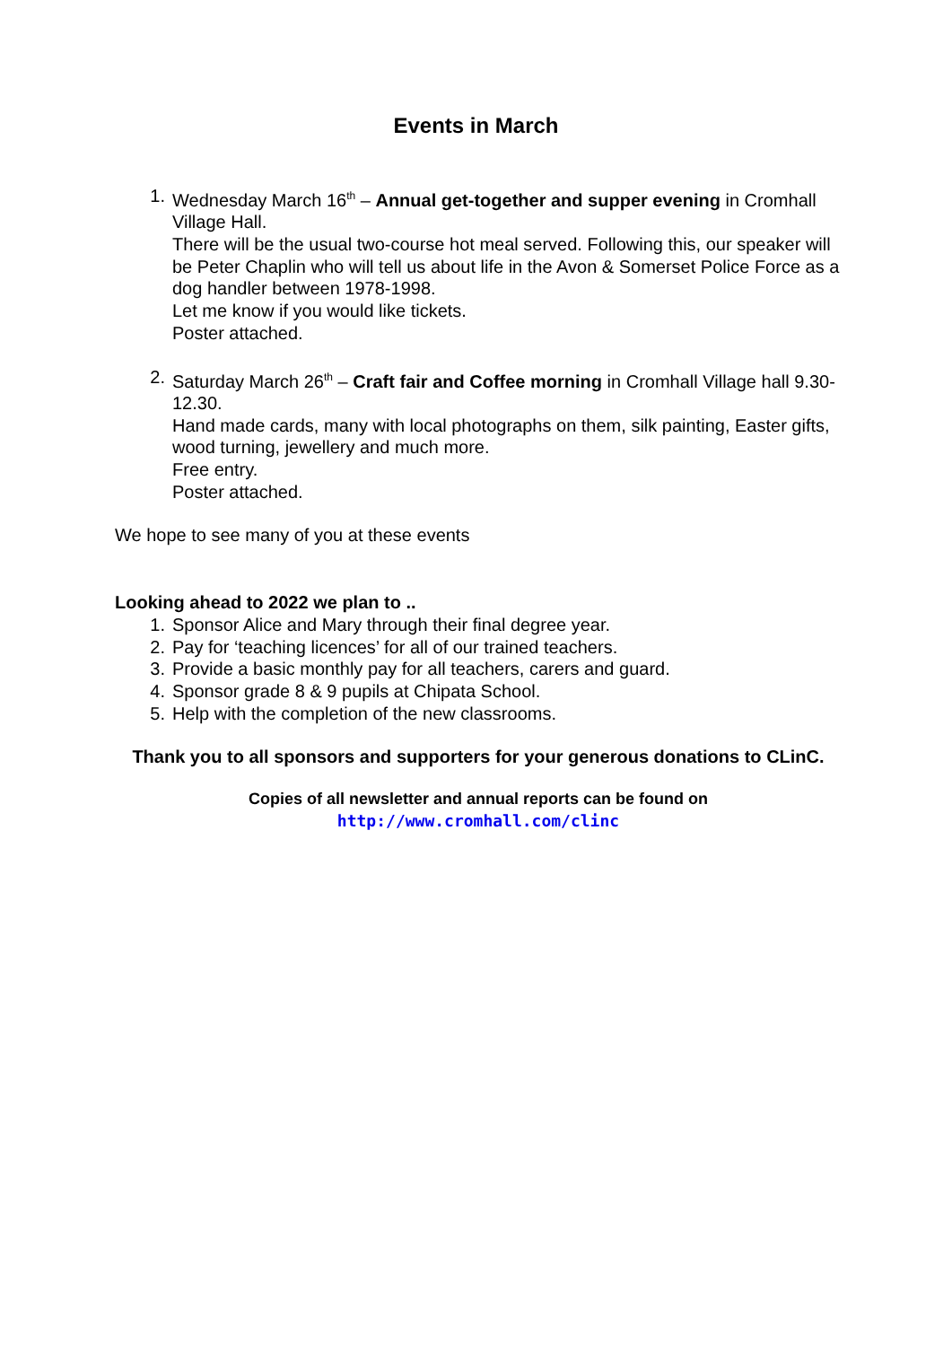Events in March
1. Wednesday March 16<sup>th</sup> – Annual get-together and supper evening in Cromhall Village Hall.
There will be the usual two-course hot meal served. Following this, our speaker will be Peter Chaplin who will tell us about life in the Avon & Somerset Police Force as a dog handler between 1978-1998.
Let me know if you would like tickets.
Poster attached.
2. Saturday March 26<sup>th</sup> – Craft fair and Coffee morning in Cromhall Village hall 9.30- 12.30.
Hand made cards, many with local photographs on them, silk painting, Easter gifts, wood turning, jewellery and much more.
Free entry.
Poster attached.
We hope to see many of you at these events
Looking ahead to 2022 we plan to ..
1. Sponsor Alice and Mary through their final degree year.
2. Pay for ‘teaching licences’ for all of our trained teachers.
3. Provide a basic monthly pay for all teachers, carers and guard.
4. Sponsor grade 8 & 9 pupils at Chipata School.
5. Help with the completion of the new classrooms.
Thank you to all sponsors and supporters for your generous donations to CLinC.
Copies of all newsletter and annual reports can be found on
http://www.cromhall.com/clinc